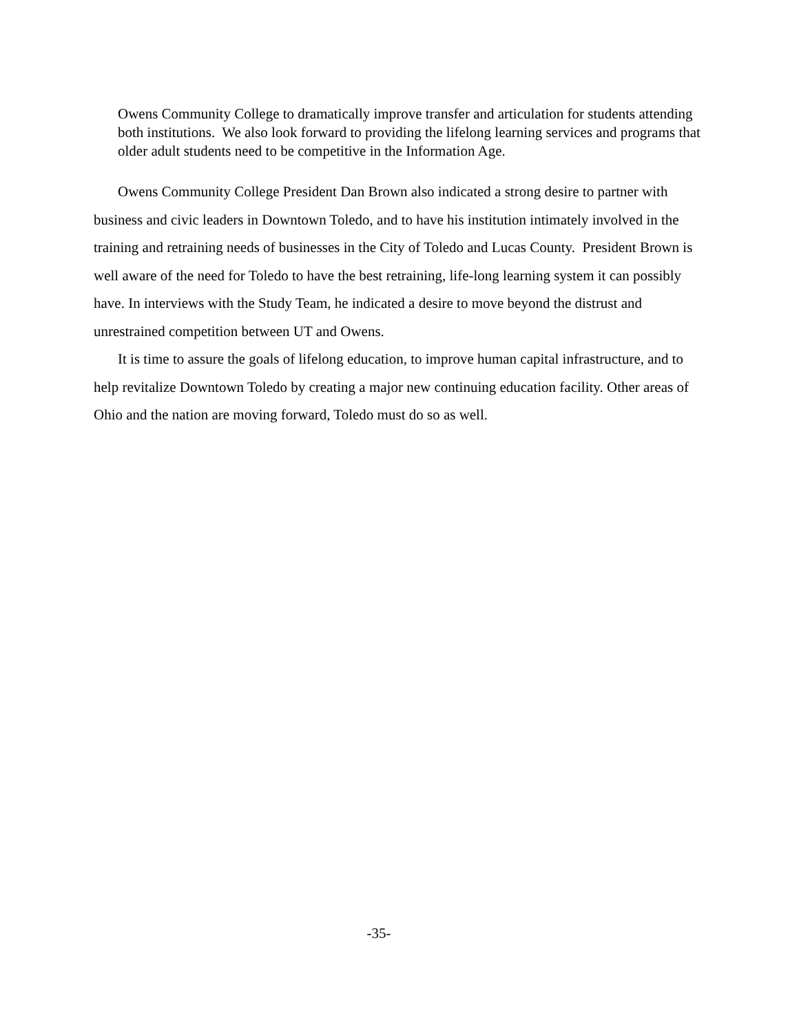Owens Community College to dramatically improve transfer and articulation for students attending both institutions. We also look forward to providing the lifelong learning services and programs that older adult students need to be competitive in the Information Age.
Owens Community College President Dan Brown also indicated a strong desire to partner with business and civic leaders in Downtown Toledo, and to have his institution intimately involved in the training and retraining needs of businesses in the City of Toledo and Lucas County. President Brown is well aware of the need for Toledo to have the best retraining, life-long learning system it can possibly have. In interviews with the Study Team, he indicated a desire to move beyond the distrust and unrestrained competition between UT and Owens.
It is time to assure the goals of lifelong education, to improve human capital infrastructure, and to help revitalize Downtown Toledo by creating a major new continuing education facility. Other areas of Ohio and the nation are moving forward, Toledo must do so as well.
-35-